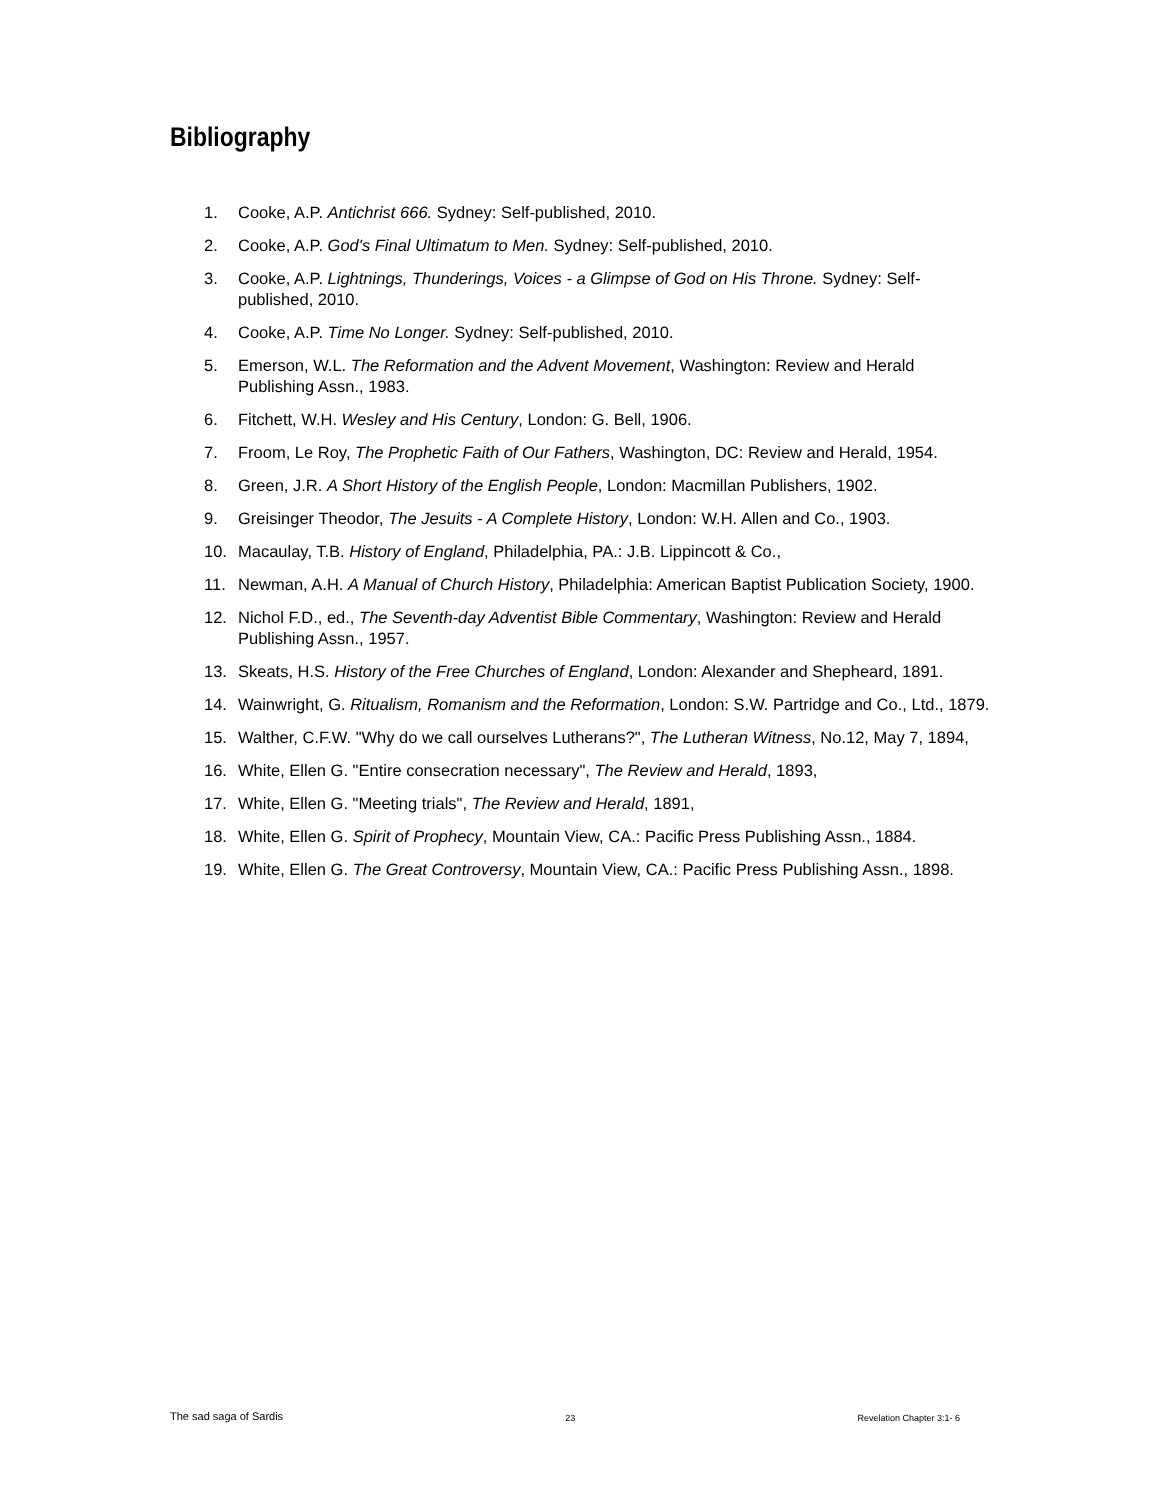Bibliography
1. Cooke, A.P. Antichrist 666. Sydney: Self-published, 2010.
2. Cooke, A.P. God's Final Ultimatum to Men. Sydney: Self-published, 2010.
3. Cooke, A.P. Lightnings, Thunderings, Voices - a Glimpse of God on His Throne. Sydney: Self-published, 2010.
4. Cooke, A.P. Time No Longer. Sydney: Self-published, 2010.
5. Emerson, W.L. The Reformation and the Advent Movement, Washington: Review and Herald Publishing Assn., 1983.
6. Fitchett, W.H. Wesley and His Century, London: G. Bell, 1906.
7. Froom, Le Roy, The Prophetic Faith of Our Fathers, Washington, DC: Review and Herald, 1954.
8. Green, J.R. A Short History of the English People, London: Macmillan Publishers, 1902.
9. Greisinger Theodor, The Jesuits - A Complete History, London: W.H. Allen and Co., 1903.
10. Macaulay, T.B. History of England, Philadelphia, PA.: J.B. Lippincott & Co.,
11. Newman, A.H. A Manual of Church History, Philadelphia: American Baptist Publication Society, 1900.
12. Nichol F.D., ed., The Seventh-day Adventist Bible Commentary, Washington: Review and Herald Publishing Assn., 1957.
13. Skeats, H.S. History of the Free Churches of England, London: Alexander and Shepheard, 1891.
14. Wainwright, G. Ritualism, Romanism and the Reformation, London: S.W. Partridge and Co., Ltd., 1879.
15. Walther, C.F.W. "Why do we call ourselves Lutherans?", The Lutheran Witness, No.12, May 7, 1894,
16. White, Ellen G. "Entire consecration necessary", The Review and Herald, 1893,
17. White, Ellen G. "Meeting trials", The Review and Herald, 1891,
18. White, Ellen G. Spirit of Prophecy, Mountain View, CA.: Pacific Press Publishing Assn., 1884.
19. White, Ellen G. The Great Controversy, Mountain View, CA.: Pacific Press Publishing Assn., 1898.
The sad saga of Sardis 23 Revelation Chapter 3:1- 6